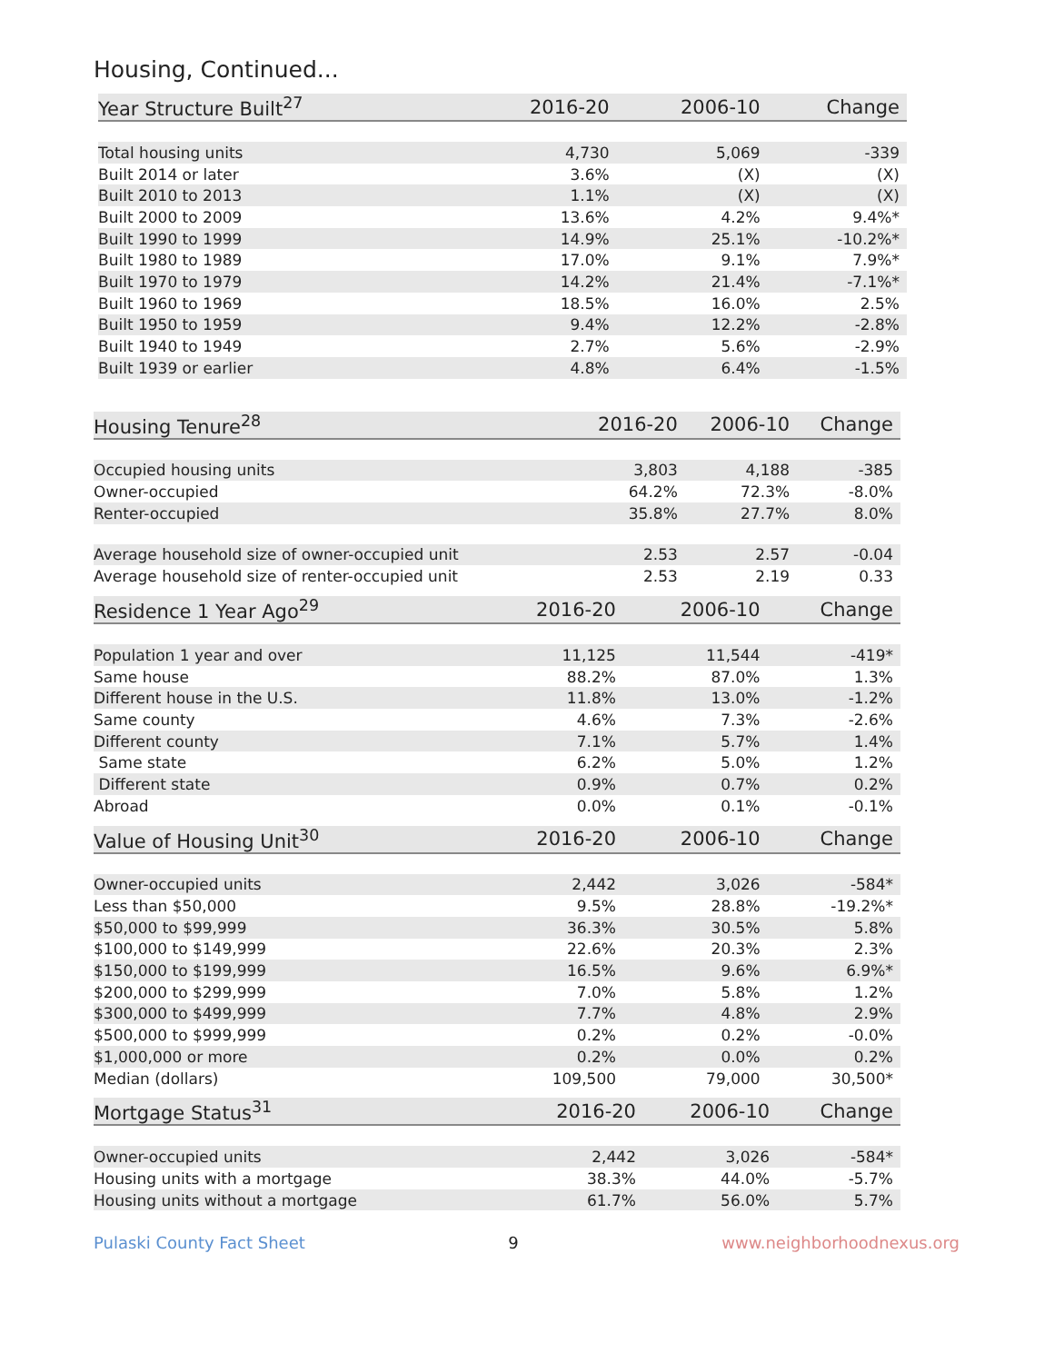Housing, Continued...
| Year Structure Built<sup>27</sup> | 2016-20 | 2006-10 | Change |
| --- | --- | --- | --- |
| Total housing units | 4,730 | 5,069 | -339 |
| Built 2014 or later | 3.6% | (X) | (X) |
| Built 2010 to 2013 | 1.1% | (X) | (X) |
| Built 2000 to 2009 | 13.6% | 4.2% | 9.4%* |
| Built 1990 to 1999 | 14.9% | 25.1% | -10.2%* |
| Built 1980 to 1989 | 17.0% | 9.1% | 7.9%* |
| Built 1970 to 1979 | 14.2% | 21.4% | -7.1%* |
| Built 1960 to 1969 | 18.5% | 16.0% | 2.5% |
| Built 1950 to 1959 | 9.4% | 12.2% | -2.8% |
| Built 1940 to 1949 | 2.7% | 5.6% | -2.9% |
| Built 1939 or earlier | 4.8% | 6.4% | -1.5% |
| Housing Tenure<sup>28</sup> | 2016-20 | 2006-10 | Change |
| --- | --- | --- | --- |
| Occupied housing units | 3,803 | 4,188 | -385 |
| Owner-occupied | 64.2% | 72.3% | -8.0% |
| Renter-occupied | 35.8% | 27.7% | 8.0% |
| Average household size of owner-occupied unit | 2.53 | 2.57 | -0.04 |
| Average household size of renter-occupied unit | 2.53 | 2.19 | 0.33 |
| Residence 1 Year Ago<sup>29</sup> | 2016-20 | 2006-10 | Change |
| --- | --- | --- | --- |
| Population 1 year and over | 11,125 | 11,544 | -419* |
| Same house | 88.2% | 87.0% | 1.3% |
| Different house in the U.S. | 11.8% | 13.0% | -1.2% |
| Same county | 4.6% | 7.3% | -2.6% |
| Different county | 7.1% | 5.7% | 1.4% |
| Same state | 6.2% | 5.0% | 1.2% |
| Different state | 0.9% | 0.7% | 0.2% |
| Abroad | 0.0% | 0.1% | -0.1% |
| Value of Housing Unit<sup>30</sup> | 2016-20 | 2006-10 | Change |
| --- | --- | --- | --- |
| Owner-occupied units | 2,442 | 3,026 | -584* |
| Less than $50,000 | 9.5% | 28.8% | -19.2%* |
| $50,000 to $99,999 | 36.3% | 30.5% | 5.8% |
| $100,000 to $149,999 | 22.6% | 20.3% | 2.3% |
| $150,000 to $199,999 | 16.5% | 9.6% | 6.9%* |
| $200,000 to $299,999 | 7.0% | 5.8% | 1.2% |
| $300,000 to $499,999 | 7.7% | 4.8% | 2.9% |
| $500,000 to $999,999 | 0.2% | 0.2% | -0.0% |
| $1,000,000 or more | 0.2% | 0.0% | 0.2% |
| Median (dollars) | 109,500 | 79,000 | 30,500* |
| Mortgage Status<sup>31</sup> | 2016-20 | 2006-10 | Change |
| --- | --- | --- | --- |
| Owner-occupied units | 2,442 | 3,026 | -584* |
| Housing units with a mortgage | 38.3% | 44.0% | -5.7% |
| Housing units without a mortgage | 61.7% | 56.0% | 5.7% |
Pulaski County Fact Sheet 9 www.neighborhoodnexus.org